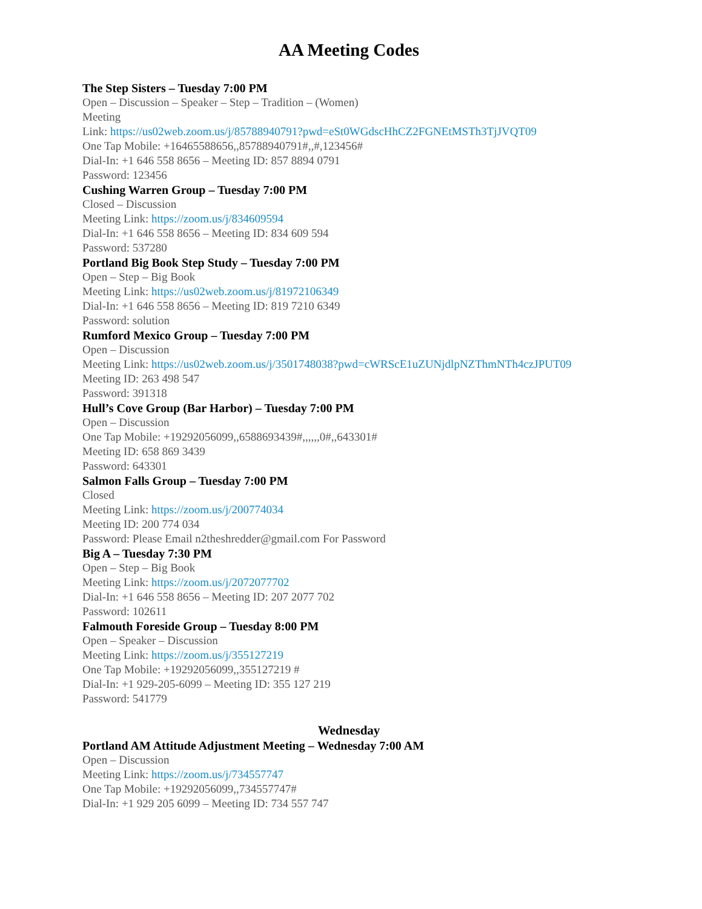AA Meeting Codes
The Step Sisters – Tuesday 7:00 PM
Open – Discussion – Speaker – Step – Tradition – (Women)
Meeting
Link: https://us02web.zoom.us/j/85788940791?pwd=eSt0WGdscHhCZ2FGNEtMSTh3TjJVQT09
One Tap Mobile: +16465588656,,85788940791#,,#,123456#
Dial-In: +1 646 558 8656 – Meeting ID: 857 8894 0791
Password: 123456
Cushing Warren Group – Tuesday 7:00 PM
Closed – Discussion
Meeting Link: https://zoom.us/j/834609594
Dial-In: +1 646 558 8656 – Meeting ID: 834 609 594
Password: 537280
Portland Big Book Step Study – Tuesday 7:00 PM
Open – Step – Big Book
Meeting Link: https://us02web.zoom.us/j/81972106349
Dial-In: +1 646 558 8656 – Meeting ID: 819 7210 6349
Password: solution
Rumford Mexico Group – Tuesday 7:00 PM
Open – Discussion
Meeting Link: https://us02web.zoom.us/j/3501748038?pwd=cWRScE1uZUNjdlpNZThmNTh4czJPUT09
Meeting ID: 263 498 547
Password: 391318
Hull’s Cove Group (Bar Harbor) – Tuesday 7:00 PM
Open – Discussion
One Tap Mobile: +19292056099,,6588693439#,,,,,,0#,,643301#
Meeting ID: 658 869 3439
Password: 643301
Salmon Falls Group – Tuesday 7:00 PM
Closed
Meeting Link: https://zoom.us/j/200774034
Meeting ID: 200 774 034
Password: Please Email n2theshredder@gmail.com For Password
Big A – Tuesday 7:30 PM
Open – Step – Big Book
Meeting Link: https://zoom.us/j/2072077702
Dial-In: +1 646 558 8656 – Meeting ID: 207 2077 702
Password: 102611
Falmouth Foreside Group – Tuesday 8:00 PM
Open – Speaker – Discussion
Meeting Link: https://zoom.us/j/355127219
One Tap Mobile: +19292056099,,355127219 #
Dial-In: +1 929-205-6099 – Meeting ID: 355 127 219
Password: 541779
Wednesday
Portland AM Attitude Adjustment Meeting – Wednesday 7:00 AM
Open – Discussion
Meeting Link: https://zoom.us/j/734557747
One Tap Mobile: +19292056099,,734557747#
Dial-In: +1 929 205 6099 – Meeting ID: 734 557 747